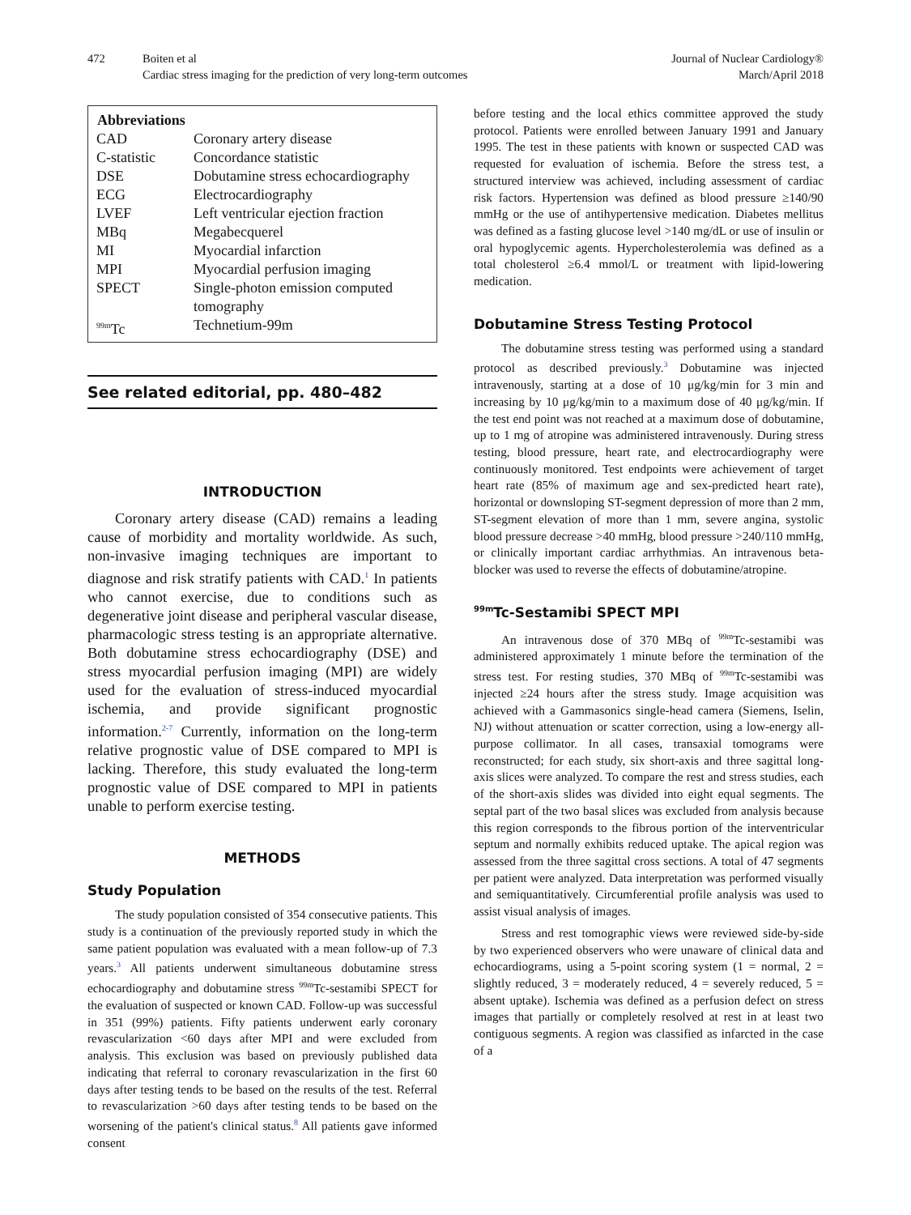472 Boiten et al
Cardiac stress imaging for the prediction of very long-term outcomes
Journal of Nuclear Cardiology®
March/April 2018
| Abbreviations | |
| --- | --- |
| CAD | Coronary artery disease |
| C-statistic | Concordance statistic |
| DSE | Dobutamine stress echocardiography |
| ECG | Electrocardiography |
| LVEF | Left ventricular ejection fraction |
| MBq | Megabecquerel |
| MI | Myocardial infarction |
| MPI | Myocardial perfusion imaging |
| SPECT | Single-photon emission computed tomography |
| <sup>99m</sup>Tc | Technetium-99m |
See related editorial, pp. 480–482
INTRODUCTION
Coronary artery disease (CAD) remains a leading cause of morbidity and mortality worldwide. As such, non-invasive imaging techniques are important to diagnose and risk stratify patients with CAD.<sup>1</sup> In patients who cannot exercise, due to conditions such as degenerative joint disease and peripheral vascular disease, pharmacologic stress testing is an appropriate alternative. Both dobutamine stress echocardiography (DSE) and stress myocardial perfusion imaging (MPI) are widely used for the evaluation of stress-induced myocardial ischemia, and provide significant prognostic information.<sup>2-7</sup> Currently, information on the long-term relative prognostic value of DSE compared to MPI is lacking. Therefore, this study evaluated the long-term prognostic value of DSE compared to MPI in patients unable to perform exercise testing.
METHODS
Study Population
The study population consisted of 354 consecutive patients. This study is a continuation of the previously reported study in which the same patient population was evaluated with a mean follow-up of 7.3 years.<sup>3</sup> All patients underwent simultaneous dobutamine stress echocardiography and dobutamine stress <sup>99m</sup>Tc-sestamibi SPECT for the evaluation of suspected or known CAD. Follow-up was successful in 351 (99%) patients. Fifty patients underwent early coronary revascularization <60 days after MPI and were excluded from analysis. This exclusion was based on previously published data indicating that referral to coronary revascularization in the first 60 days after testing tends to be based on the results of the test. Referral to revascularization >60 days after testing tends to be based on the worsening of the patient's clinical status.<sup>8</sup> All patients gave informed consent
before testing and the local ethics committee approved the study protocol. Patients were enrolled between January 1991 and January 1995. The test in these patients with known or suspected CAD was requested for evaluation of ischemia. Before the stress test, a structured interview was achieved, including assessment of cardiac risk factors. Hypertension was defined as blood pressure ≥140/90 mmHg or the use of antihypertensive medication. Diabetes mellitus was defined as a fasting glucose level >140 mg/dL or use of insulin or oral hypoglycemic agents. Hypercholesterolemia was defined as a total cholesterol ≥6.4 mmol/L or treatment with lipid-lowering medication.
Dobutamine Stress Testing Protocol
The dobutamine stress testing was performed using a standard protocol as described previously.<sup>3</sup> Dobutamine was injected intravenously, starting at a dose of 10 μg/kg/min for 3 min and increasing by 10 μg/kg/min to a maximum dose of 40 μg/kg/min. If the test end point was not reached at a maximum dose of dobutamine, up to 1 mg of atropine was administered intravenously. During stress testing, blood pressure, heart rate, and electrocardiography were continuously monitored. Test endpoints were achievement of target heart rate (85% of maximum age and sex-predicted heart rate), horizontal or downsloping ST-segment depression of more than 2 mm, ST-segment elevation of more than 1 mm, severe angina, systolic blood pressure decrease >40 mmHg, blood pressure >240/110 mmHg, or clinically important cardiac arrhythmias. An intravenous beta-blocker was used to reverse the effects of dobutamine/atropine.
<sup>99m</sup>Tc-Sestamibi SPECT MPI
An intravenous dose of 370 MBq of <sup>99m</sup>Tc-sestamibi was administered approximately 1 minute before the termination of the stress test. For resting studies, 370 MBq of <sup>99m</sup>Tc-sestamibi was injected ≥24 hours after the stress study. Image acquisition was achieved with a Gammasonics single-head camera (Siemens, Iselin, NJ) without attenuation or scatter correction, using a low-energy all-purpose collimator. In all cases, transaxial tomograms were reconstructed; for each study, six short-axis and three sagittal long-axis slices were analyzed. To compare the rest and stress studies, each of the short-axis slides was divided into eight equal segments. The septal part of the two basal slices was excluded from analysis because this region corresponds to the fibrous portion of the interventricular septum and normally exhibits reduced uptake. The apical region was assessed from the three sagittal cross sections. A total of 47 segments per patient were analyzed. Data interpretation was performed visually and semiquantitatively. Circumferential profile analysis was used to assist visual analysis of images.
Stress and rest tomographic views were reviewed side-by-side by two experienced observers who were unaware of clinical data and echocardiograms, using a 5-point scoring system (1 = normal, 2 = slightly reduced, 3 = moderately reduced, 4 = severely reduced, 5 = absent uptake). Ischemia was defined as a perfusion defect on stress images that partially or completely resolved at rest in at least two contiguous segments. A region was classified as infarcted in the case of a